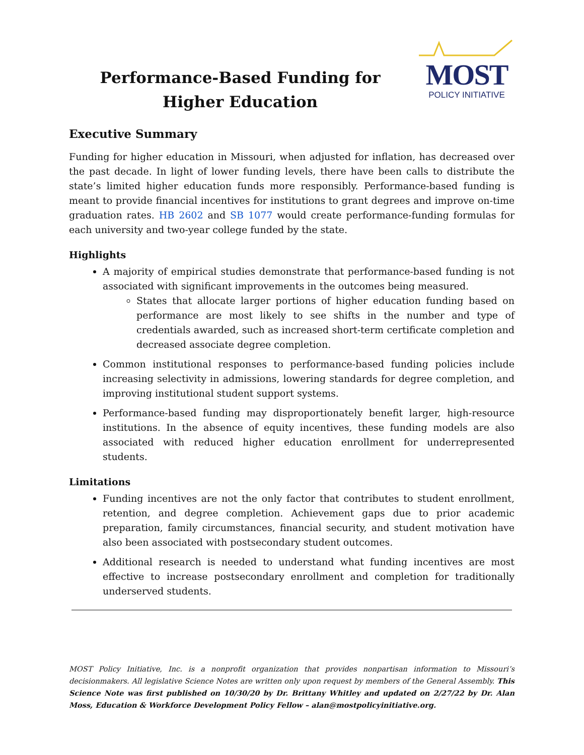Performance-Based Funding for Higher Education
MOST
POLICY INITIATIVE
Executive Summary
Funding for higher education in Missouri, when adjusted for inflation, has decreased over the past decade. In light of lower funding levels, there have been calls to distribute the state’s limited higher education funds more responsibly. Performance-based funding is meant to provide financial incentives for institutions to grant degrees and improve on-time graduation rates. HB 2602 and SB 1077 would create performance-funding formulas for each university and two-year college funded by the state.
Highlights
A majority of empirical studies demonstrate that performance-based funding is not associated with significant improvements in the outcomes being measured.
States that allocate larger portions of higher education funding based on performance are most likely to see shifts in the number and type of credentials awarded, such as increased short-term certificate completion and decreased associate degree completion.
Common institutional responses to performance-based funding policies include increasing selectivity in admissions, lowering standards for degree completion, and improving institutional student support systems.
Performance-based funding may disproportionately benefit larger, high-resource institutions. In the absence of equity incentives, these funding models are also associated with reduced higher education enrollment for underrepresented students.
Limitations
Funding incentives are not the only factor that contributes to student enrollment, retention, and degree completion. Achievement gaps due to prior academic preparation, family circumstances, financial security, and student motivation have also been associated with postsecondary student outcomes.
Additional research is needed to understand what funding incentives are most effective to increase postsecondary enrollment and completion for traditionally underserved students.
MOST Policy Initiative, Inc. is a nonprofit organization that provides nonpartisan information to Missouri’s decisionmakers. All legislative Science Notes are written only upon request by members of the General Assembly. This Science Note was first published on 10/30/20 by Dr. Brittany Whitley and updated on 2/27/22 by Dr. Alan Moss, Education & Workforce Development Policy Fellow – alan@mostpolicyinitiative.org.